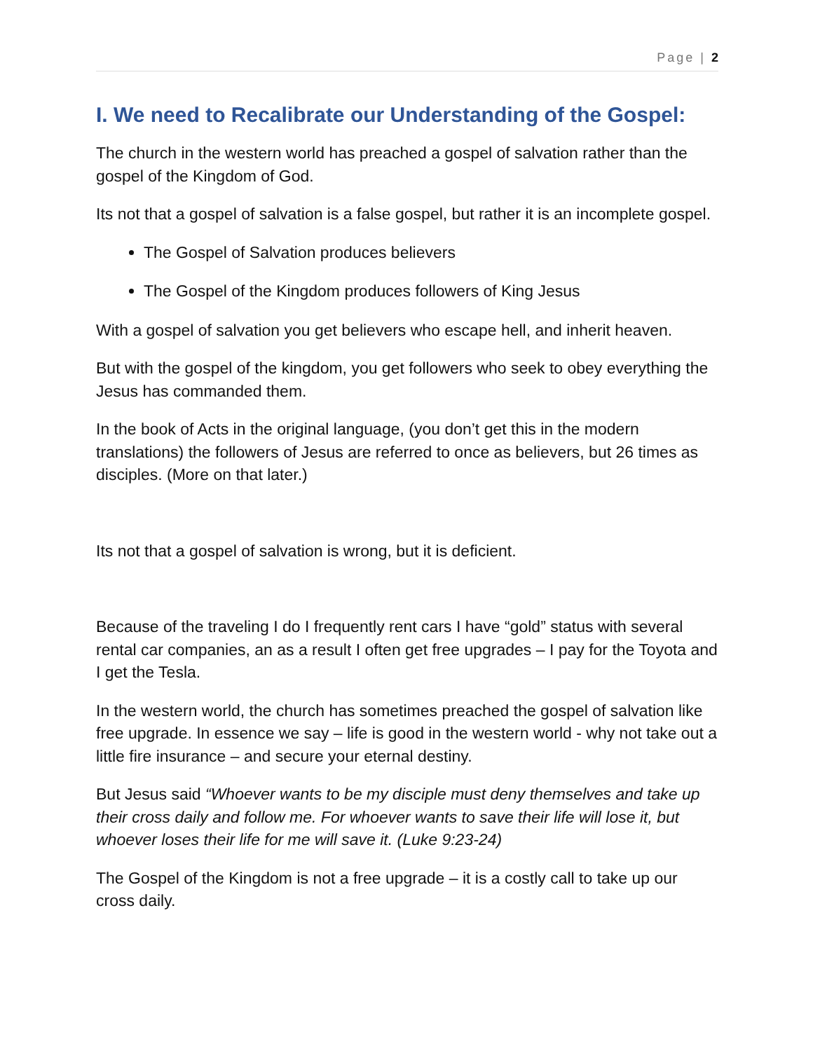Page | 2
I. We need to Recalibrate our Understanding of the Gospel:
The church in the western world has preached a gospel of salvation rather than the gospel of the Kingdom of God.
Its not that a gospel of salvation is a false gospel, but rather it is an incomplete gospel.
The Gospel of Salvation produces believers
The Gospel of the Kingdom produces followers of King Jesus
With a gospel of salvation you get believers who escape hell, and inherit heaven.
But with the gospel of the kingdom, you get followers who seek to obey everything the Jesus has commanded them.
In the book of Acts in the original language, (you don’t get this in the modern translations) the followers of Jesus are referred to once as believers, but 26 times as disciples. (More on that later.)
Its not that a gospel of salvation is wrong, but it is deficient.
Because of the traveling I do I frequently rent cars I have “gold” status with several rental car companies, an as a result I often get free upgrades – I pay for the Toyota and I get the Tesla.
In the western world, the church has sometimes preached the gospel of salvation like free upgrade. In essence we say – life is good in the western world - why not take out a little fire insurance – and secure your eternal destiny.
But Jesus said “Whoever wants to be my disciple must deny themselves and take up their cross daily and follow me. For whoever wants to save their life will lose it, but whoever loses their life for me will save it. (Luke 9:23-24)
The Gospel of the Kingdom is not a free upgrade – it is a costly call to take up our cross daily.